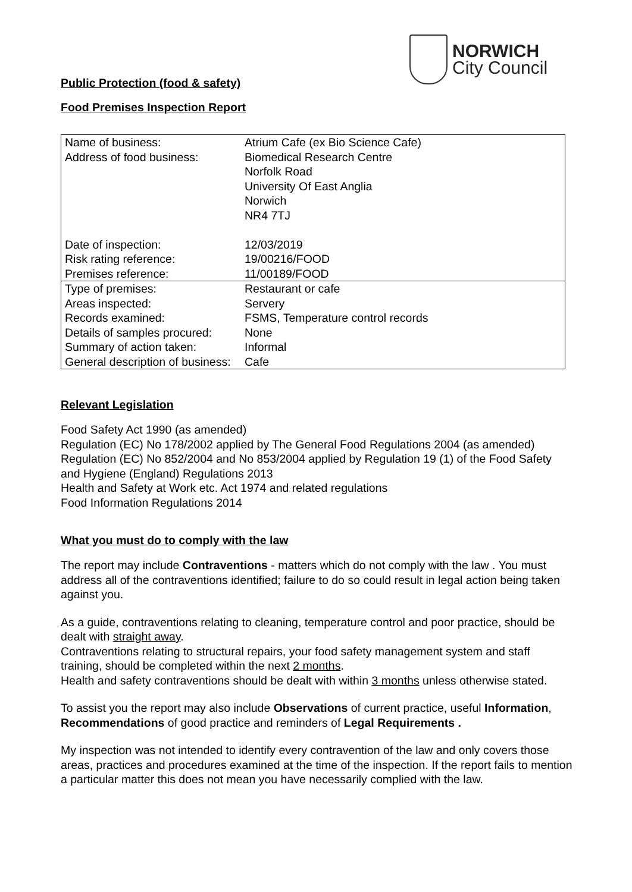NORWICH
City Council
Public Protection (food & safety)
Food Premises Inspection Report
| Name of business: Address of food business: Date of inspection: Risk rating reference: Premises reference: | Atrium Cafe (ex Bio Science Cafe) Biomedical Research Centre Norfolk Road University Of East Anglia Norwich NR4 7TJ 12/03/2019 19/00216/FOOD 11/00189/FOOD |
| Type of premises: Areas inspected: Records examined: Details of samples procured: Summary of action taken: General description of business: | Restaurant or cafe Servery FSMS, Temperature control records None Informal Cafe |
Relevant Legislation
Food Safety Act 1990 (as amended)
Regulation (EC) No 178/2002 applied by The General Food Regulations 2004 (as amended)
Regulation (EC) No 852/2004 and No 853/2004 applied by Regulation 19 (1) of the Food Safety and Hygiene (England) Regulations 2013
Health and Safety at Work etc. Act 1974 and related regulations
Food Information Regulations 2014
What you must do to comply with the law
The report may include Contraventions - matters which do not comply with the law . You must address all of the contraventions identified; failure to do so could result in legal action being taken against you.
As a guide, contraventions relating to cleaning, temperature control and poor practice, should be dealt with straight away.
Contraventions relating to structural repairs, your food safety management system and staff training, should be completed within the next 2 months.
Health and safety contraventions should be dealt with within 3 months unless otherwise stated.
To assist you the report may also include Observations of current practice, useful Information, Recommendations of good practice and reminders of Legal Requirements .
My inspection was not intended to identify every contravention of the law and only covers those areas, practices and procedures examined at the time of the inspection. If the report fails to mention a particular matter this does not mean you have necessarily complied with the law.